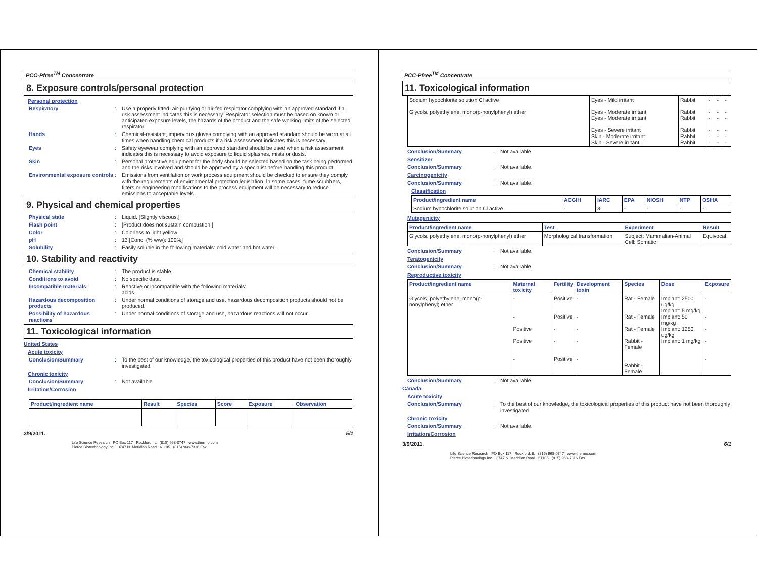PCC-Pfree<sup>TM</sup> Concentrate
8. Exposure controls/personal protection
Personal protection
Respiratory: Use a properly fitted, air-purifying or air-fed respirator complying with an approved standard if a risk assessment indicates this is necessary. Respirator selection must be based on known or anticipated exposure levels, the hazards of the product and the safe working limits of the selected respirator.
Hands: Chemical-resistant, impervious gloves complying with an approved standard should be worn at all times when handling chemical products if a risk assessment indicates this is necessary.
Eyes: Safety eyewear complying with an approved standard should be used when a risk assessment indicates this is necessary to avoid exposure to liquid splashes, mists or dusts.
Skin: Personal protective equipment for the body should be selected based on the task being performed and the risks involved and should be approved by a specialist before handling this product.
Environmental exposure controls: Emissions from ventilation or work process equipment should be checked to ensure they comply with the requirements of environmental protection legislation. In some cases, fume scrubbers, filters or engineering modifications to the process equipment will be necessary to reduce emissions to acceptable levels.
9. Physical and chemical properties
Physical state: Liquid. [Slightly viscous.]
Flash point: [Product does not sustain combustion.]
Color: Colorless to light yellow.
pH: 13 [Conc. (% w/w): 100%]
Solubility: Easily soluble in the following materials: cold water and hot water.
10. Stability and reactivity
Chemical stability: The product is stable.
Conditions to avoid: No specific data.
Incompatible materials: Reactive or incompatible with the following materials:
acids
Hazardous decomposition products: Under normal conditions of storage and use, hazardous decomposition products should not be produced.
Possibility of hazardous reactions: Under normal conditions of storage and use, hazardous reactions will not occur.
11. Toxicological information
United States
Acute toxicity
Conclusion/Summary: To the best of our knowledge, the toxicological properties of this product have not been thoroughly investigated.
Chronic toxicity
Conclusion/Summary: Not available.
Irritation/Corrosion
| Product/ingredient name | Result | Species | Score | Exposure | Observation |
| --- | --- | --- | --- | --- | --- |
3/9/2011. 5/1
Life Science Research PO Box 117 Rockford, IL (815) 968-0747 www.thermo.com
Pierce Biotechnology Inc. 3747 N. Meridian Road 61105 (815) 968-7316 Fax
PCC-Pfree<sup>TM</sup> Concentrate
11. Toxicological information
| Sodium hypochlorite solution Cl active Glycols, polyethylene, mono(p-nonylphenyl) ether | Eyes - Mild irritant Eyes - Moderate irritant Eyes - Moderate irritant Eyes - Severe irritant Skin - Moderate irritant Skin - Severe irritant | Rabbit Rabbit Rabbit Rabbit Rabbit Rabbit | - - - - - - | - - - - - - | - - - - - - |
Conclusion/Summary: Not available.
Sensitizer
Conclusion/Summary: Not available.
Carcinogenicity
Conclusion/Summary: Not available.
Classification
| Product/ingredient name | ACGIH | IARC | EPA | NIOSH | NTP | OSHA |
| --- | --- | --- | --- | --- | --- | --- |
| Sodium hypochlorite solution Cl active | - | 3 | - | - | - | - |
Mutagenicity
| Product/ingredient name | Test | Experiment | Result |
| --- | --- | --- | --- |
| Glycols, polyethylene, mono(p-nonylphenyl) ether | Morphological transformation | Subject: Mammalian-Animal Cell: Somatic | Equivocal |
Conclusion/Summary: Not available.
Teratogenicity
Conclusion/Summary: Not available.
Reproductive toxicity
| Product/ingredient name | Maternal toxicity | Fertility | Development toxin | Species | Dose | Exposure |
| --- | --- | --- | --- | --- | --- | --- |
| Glycols, polyethylene, mono(p-nonylphenyl) ether | - - Positive Positive - | Positive Positive - - Positive | - - - - - | Rat - Female Rat - Female Rat - Female Rabbit - Female Rabbit - Female | Implant: 2500 ug/kg Implant: 5 mg/kg Implant: 50 mg/kg Implant: 1250 ug/kg Implant: 1 mg/kg | - - - - - |
Conclusion/Summary: Not available.
Canada
Acute toxicity
Conclusion/Summary: To the best of our knowledge, the toxicological properties of this product have not been thoroughly investigated.
Chronic toxicity
Conclusion/Summary: Not available.
Irritation/Corrosion
3/9/2011. 6/1
Life Science Research PO Box 117 Rockford, IL (815) 968-0747 www.thermo.com
Pierce Biotechnology Inc. 3747 N. Meridian Road 61105 (815) 968-7316 Fax